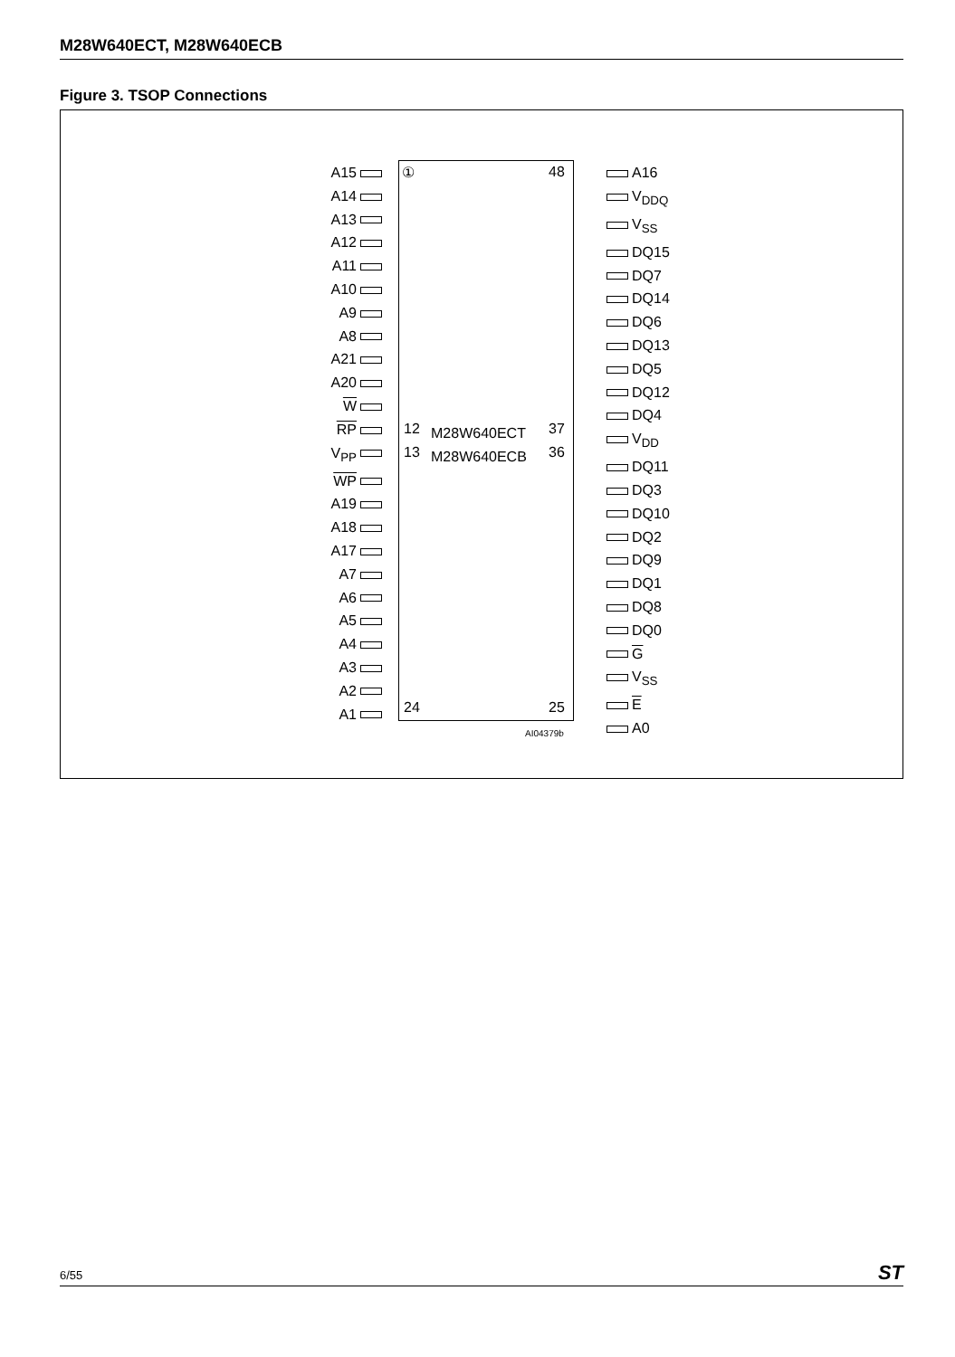M28W640ECT, M28W640ECB
Figure 3. TSOP Connections
A15
A14
A13
A12
A11
A10
A9
A8
A21
A20
W
RP
V<sub>PP</sub>
WP
A19
A18
A17
A7
A6
A5
A4
A3
A2
A1
A16
V<sub>DDQ</sub>
V<sub>SS</sub>
DQ15
DQ7
DQ14
DQ6
DQ13
DQ5
DQ12
DQ4
V<sub>DD</sub>
DQ11
DQ3
DQ10
DQ2
DQ9
DQ1
DQ8
DQ0
G
V<sub>SS</sub>
E
A0
① 48
12
13
M28W640ECT
M28W640ECB
37
36
24 25
AI04379b
6/55 ST